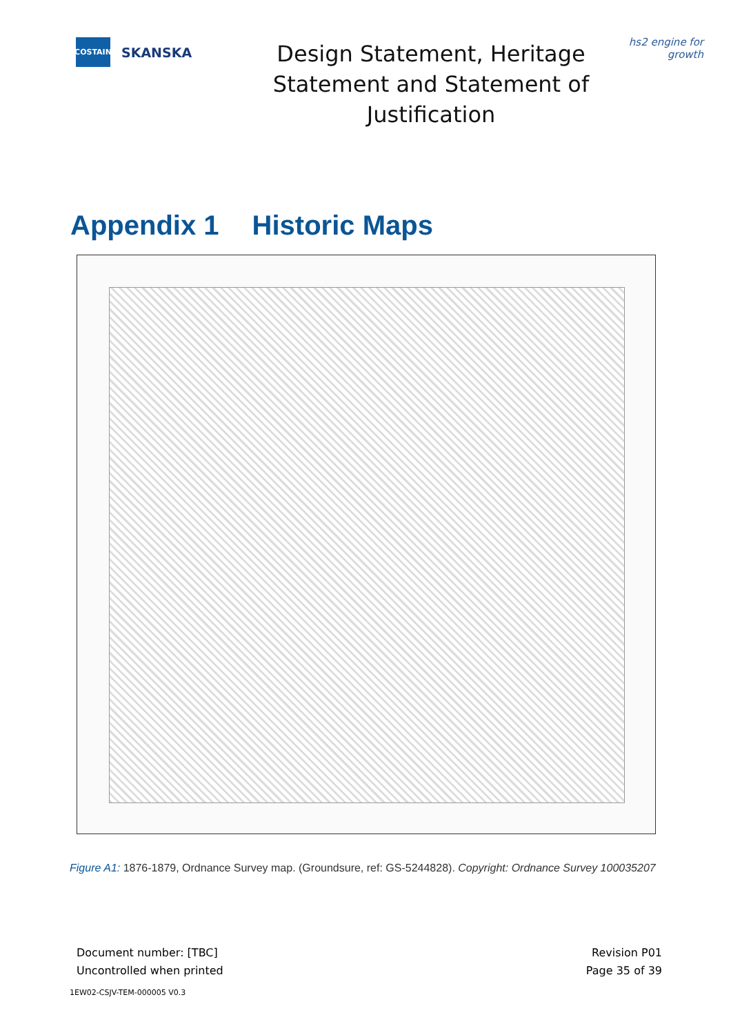COSTAIN
SKANSKA
Design Statement, Heritage Statement and Statement of Justification
hs2 engine for growth
Appendix 1 Historic Maps
Figure A1: 1876-1879, Ordnance Survey map. (Groundsure, ref: GS-5244828). Copyright: Ordnance Survey 100035207
Document number: [TBC]
Uncontrolled when printed
Revision P01
Page 35 of 39
1EW02-CSJV-TEM-000005 V0.3